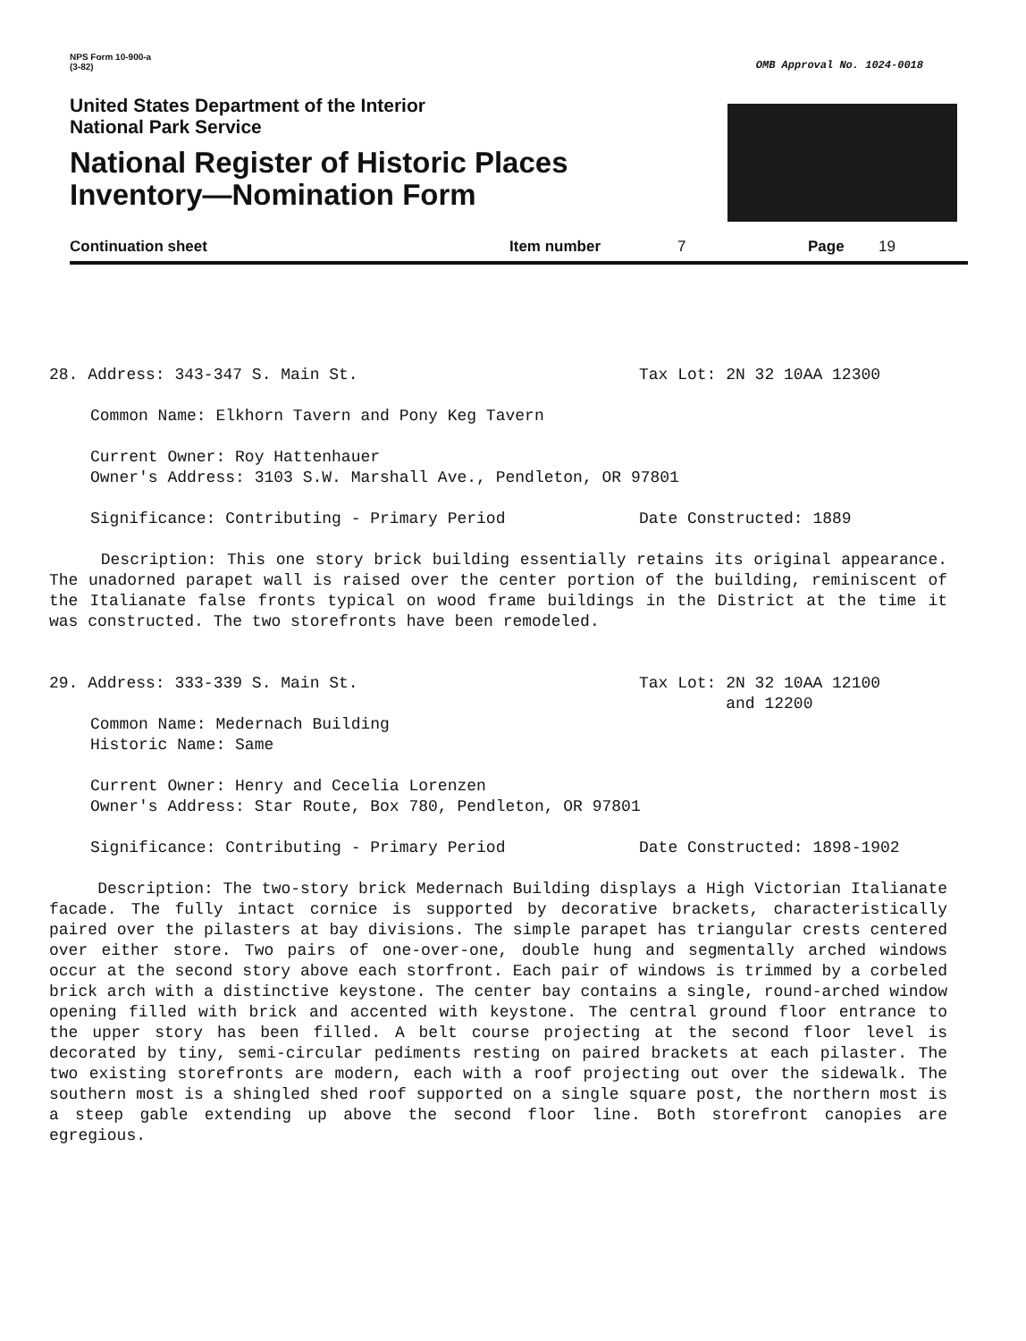NPS Form 10-900-a
(3-82)
OMB Approval No. 1024-0018
United States Department of the Interior
National Park Service
National Register of Historic Places
Inventory—Nomination Form
Continuation sheet Item number 7 Page 19
28. Address: 343-347 S. Main St. Tax Lot: 2N 32 10AA 12300
Common Name: Elkhorn Tavern and Pony Keg Tavern
Current Owner: Roy Hattenhauer
Owner's Address: 3103 S.W. Marshall Ave., Pendleton, OR 97801
Significance: Contributing - Primary Period Date Constructed: 1889
Description: This one story brick building essentially retains its original appearance. The unadorned parapet wall is raised over the center portion of the building, reminiscent of the Italianate false fronts typical on wood frame buildings in the District at the time it was constructed. The two storefronts have been remodeled.
29. Address: 333-339 S. Main St. Tax Lot: 2N 32 10AA 12100
and 12200
Common Name: Medernach Building
Historic Name: Same
Current Owner: Henry and Cecelia Lorenzen
Owner's Address: Star Route, Box 780, Pendleton, OR 97801
Significance: Contributing - Primary Period Date Constructed: 1898-1902
Description: The two-story brick Medernach Building displays a High Victorian Italianate facade. The fully intact cornice is supported by decorative brackets, characteristically paired over the pilasters at bay divisions. The simple parapet has triangular crests centered over either store. Two pairs of one-over-one, double hung and segmentally arched windows occur at the second story above each storfront. Each pair of windows is trimmed by a corbeled brick arch with a distinctive keystone. The center bay contains a single, round-arched window opening filled with brick and accented with keystone. The central ground floor entrance to the upper story has been filled. A belt course projecting at the second floor level is decorated by tiny, semi-circular pediments resting on paired brackets at each pilaster. The two existing storefronts are modern, each with a roof projecting out over the sidewalk. The southern most is a shingled shed roof supported on a single square post, the northern most is a steep gable extending up above the second floor line. Both storefront canopies are egregious.